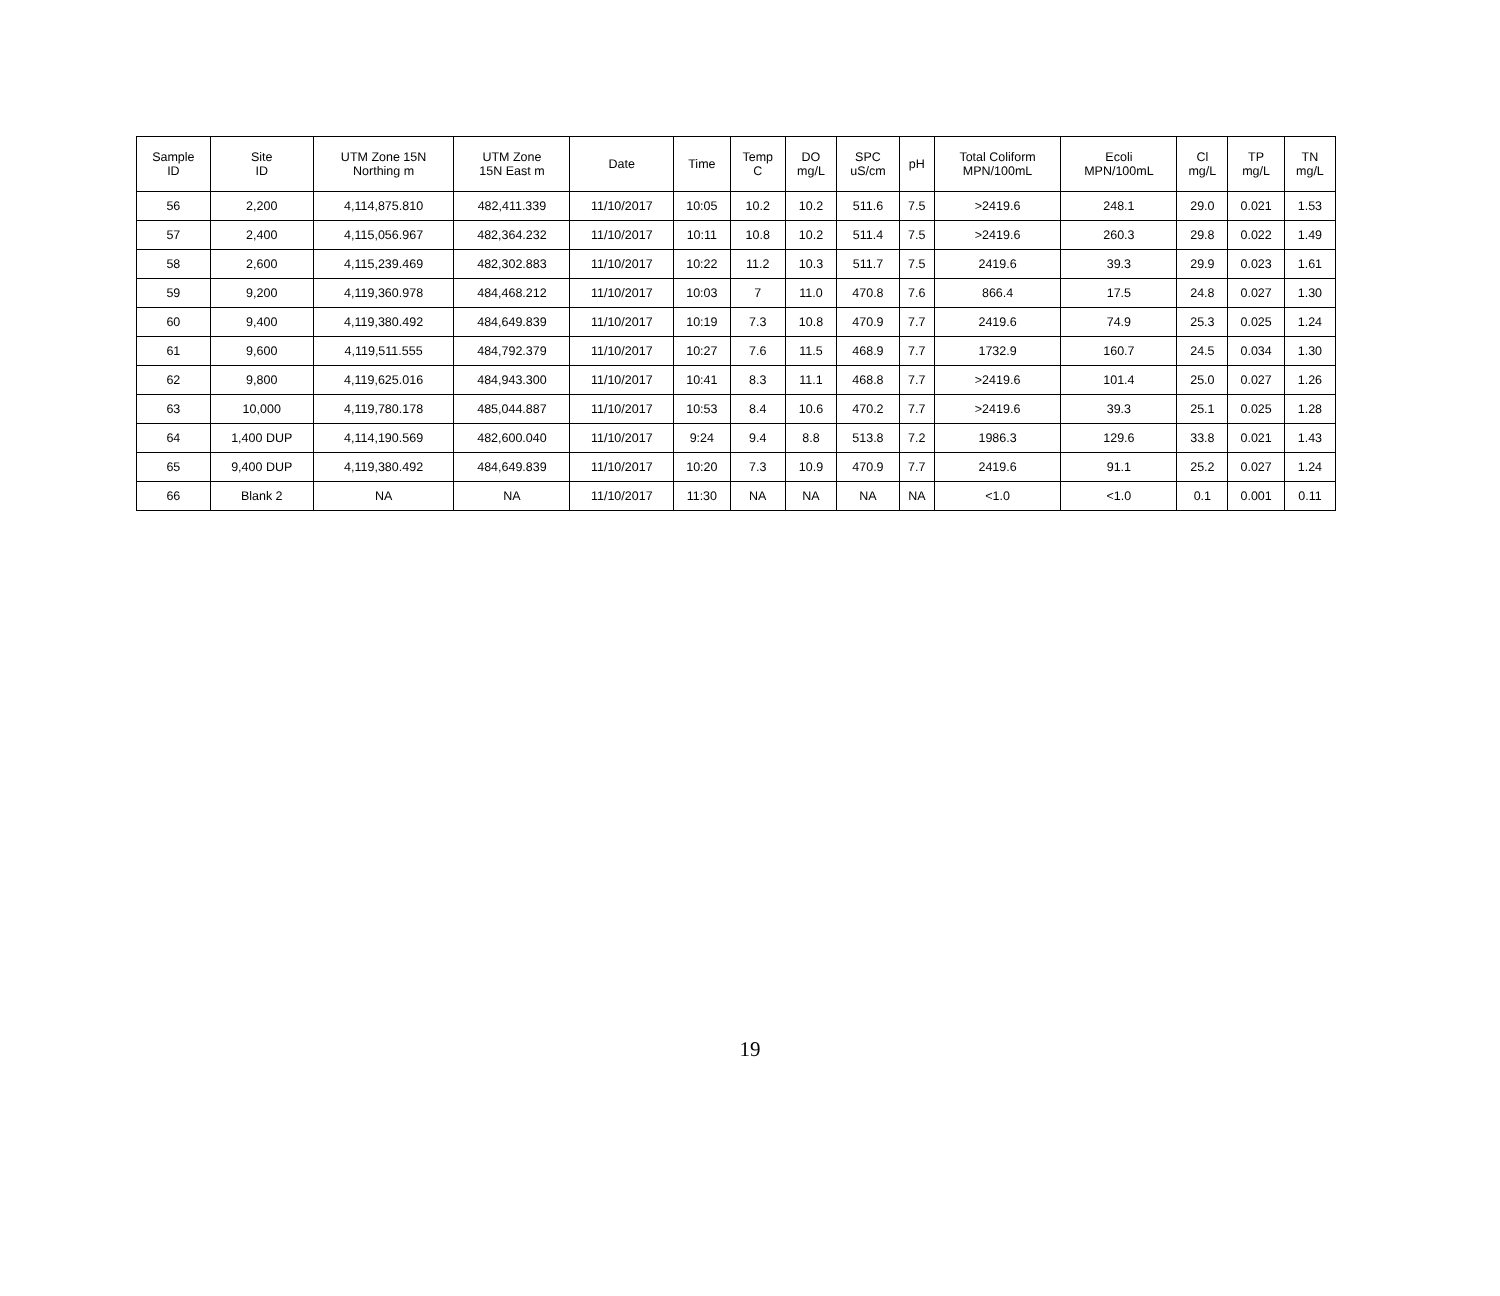| Sample ID | Site ID | UTM Zone 15N Northing m | UTM Zone 15N East m | Date | Time | Temp C | DO mg/L | SPC uS/cm | pH | Total Coliform MPN/100mL | Ecoli MPN/100mL | Cl mg/L | TP mg/L | TN mg/L |
| --- | --- | --- | --- | --- | --- | --- | --- | --- | --- | --- | --- | --- | --- | --- |
| 56 | 2,200 | 4,114,875.810 | 482,411.339 | 11/10/2017 | 10:05 | 10.2 | 10.2 | 511.6 | 7.5 | >2419.6 | 248.1 | 29.0 | 0.021 | 1.53 |
| 57 | 2,400 | 4,115,056.967 | 482,364.232 | 11/10/2017 | 10:11 | 10.8 | 10.2 | 511.4 | 7.5 | >2419.6 | 260.3 | 29.8 | 0.022 | 1.49 |
| 58 | 2,600 | 4,115,239.469 | 482,302.883 | 11/10/2017 | 10:22 | 11.2 | 10.3 | 511.7 | 7.5 | 2419.6 | 39.3 | 29.9 | 0.023 | 1.61 |
| 59 | 9,200 | 4,119,360.978 | 484,468.212 | 11/10/2017 | 10:03 | 7 | 11.0 | 470.8 | 7.6 | 866.4 | 17.5 | 24.8 | 0.027 | 1.30 |
| 60 | 9,400 | 4,119,380.492 | 484,649.839 | 11/10/2017 | 10:19 | 7.3 | 10.8 | 470.9 | 7.7 | 2419.6 | 74.9 | 25.3 | 0.025 | 1.24 |
| 61 | 9,600 | 4,119,511.555 | 484,792.379 | 11/10/2017 | 10:27 | 7.6 | 11.5 | 468.9 | 7.7 | 1732.9 | 160.7 | 24.5 | 0.034 | 1.30 |
| 62 | 9,800 | 4,119,625.016 | 484,943.300 | 11/10/2017 | 10:41 | 8.3 | 11.1 | 468.8 | 7.7 | >2419.6 | 101.4 | 25.0 | 0.027 | 1.26 |
| 63 | 10,000 | 4,119,780.178 | 485,044.887 | 11/10/2017 | 10:53 | 8.4 | 10.6 | 470.2 | 7.7 | >2419.6 | 39.3 | 25.1 | 0.025 | 1.28 |
| 64 | 1,400 DUP | 4,114,190.569 | 482,600.040 | 11/10/2017 | 9:24 | 9.4 | 8.8 | 513.8 | 7.2 | 1986.3 | 129.6 | 33.8 | 0.021 | 1.43 |
| 65 | 9,400 DUP | 4,119,380.492 | 484,649.839 | 11/10/2017 | 10:20 | 7.3 | 10.9 | 470.9 | 7.7 | 2419.6 | 91.1 | 25.2 | 0.027 | 1.24 |
| 66 | Blank 2 | NA | NA | 11/10/2017 | 11:30 | NA | NA | NA | NA | <1.0 | <1.0 | 0.1 | 0.001 | 0.11 |
19